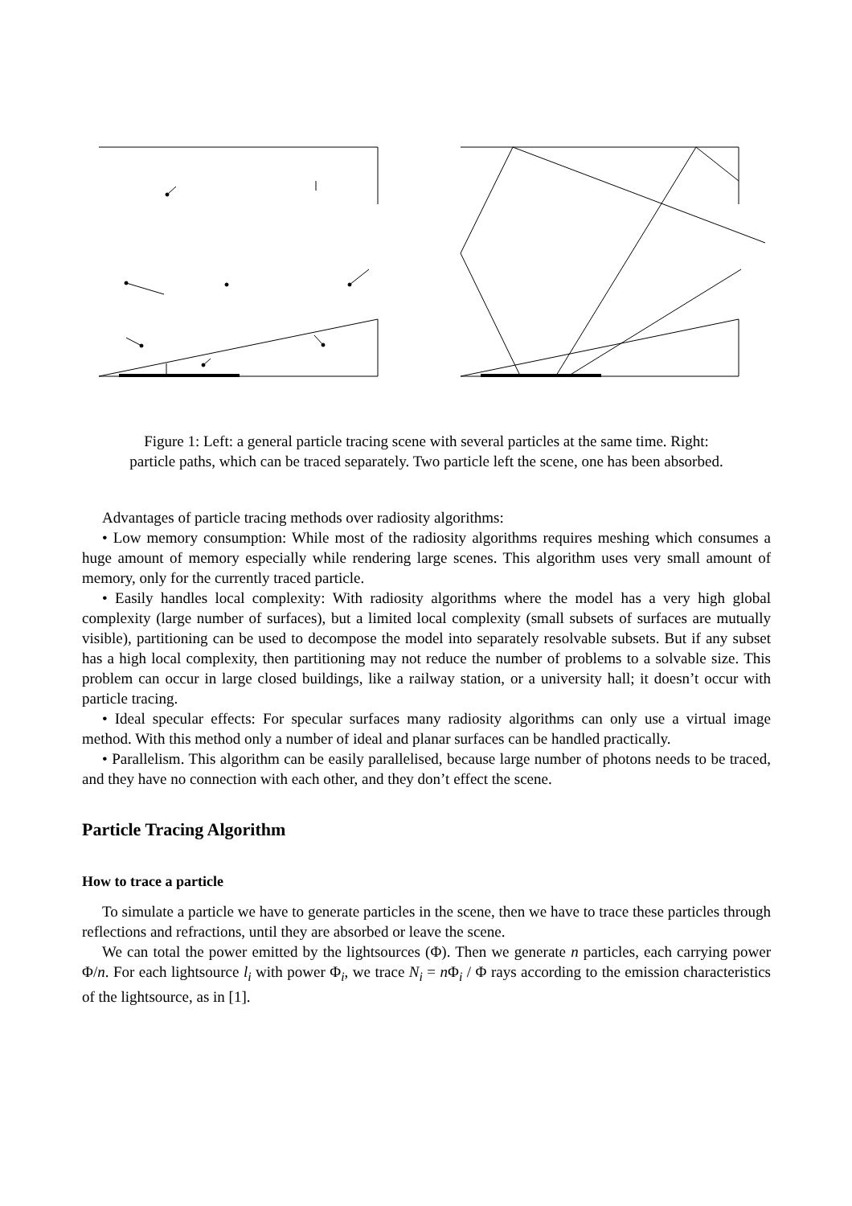Figure 1: Left: a general particle tracing scene with several particles at the same time. Right:
particle paths, which can be traced separately. Two particle left the scene, one has been absorbed.
Advantages of particle tracing methods over radiosity algorithms:
• Low memory consumption: While most of the radiosity algorithms requires meshing which consumes a huge amount of memory especially while rendering large scenes. This algorithm uses very small amount of memory, only for the currently traced particle.
• Easily handles local complexity: With radiosity algorithms where the model has a very high global complexity (large number of surfaces), but a limited local complexity (small subsets of surfaces are mutually visible), partitioning can be used to decompose the model into separately resolvable subsets. But if any subset has a high local complexity, then partitioning may not reduce the number of problems to a solvable size. This problem can occur in large closed buildings, like a railway station, or a university hall; it doesn’t occur with particle tracing.
• Ideal specular effects: For specular surfaces many radiosity algorithms can only use a virtual image method. With this method only a number of ideal and planar surfaces can be handled practically.
• Parallelism. This algorithm can be easily parallelised, because large number of photons needs to be traced, and they have no connection with each other, and they don’t effect the scene.
Particle Tracing Algorithm
How to trace a particle
To simulate a particle we have to generate particles in the scene, then we have to trace these particles through reflections and refractions, until they are absorbed or leave the scene.
We can total the power emitted by the lightsources (Φ). Then we generate n particles, each carrying power Φ/n. For each lightsource l<sub>i</sub> with power Φ<sub>i</sub>, we trace N<sub>i</sub> = n Φ<sub>i</sub> / Φ rays according to the emission characteristics of the lightsource, as in [1].